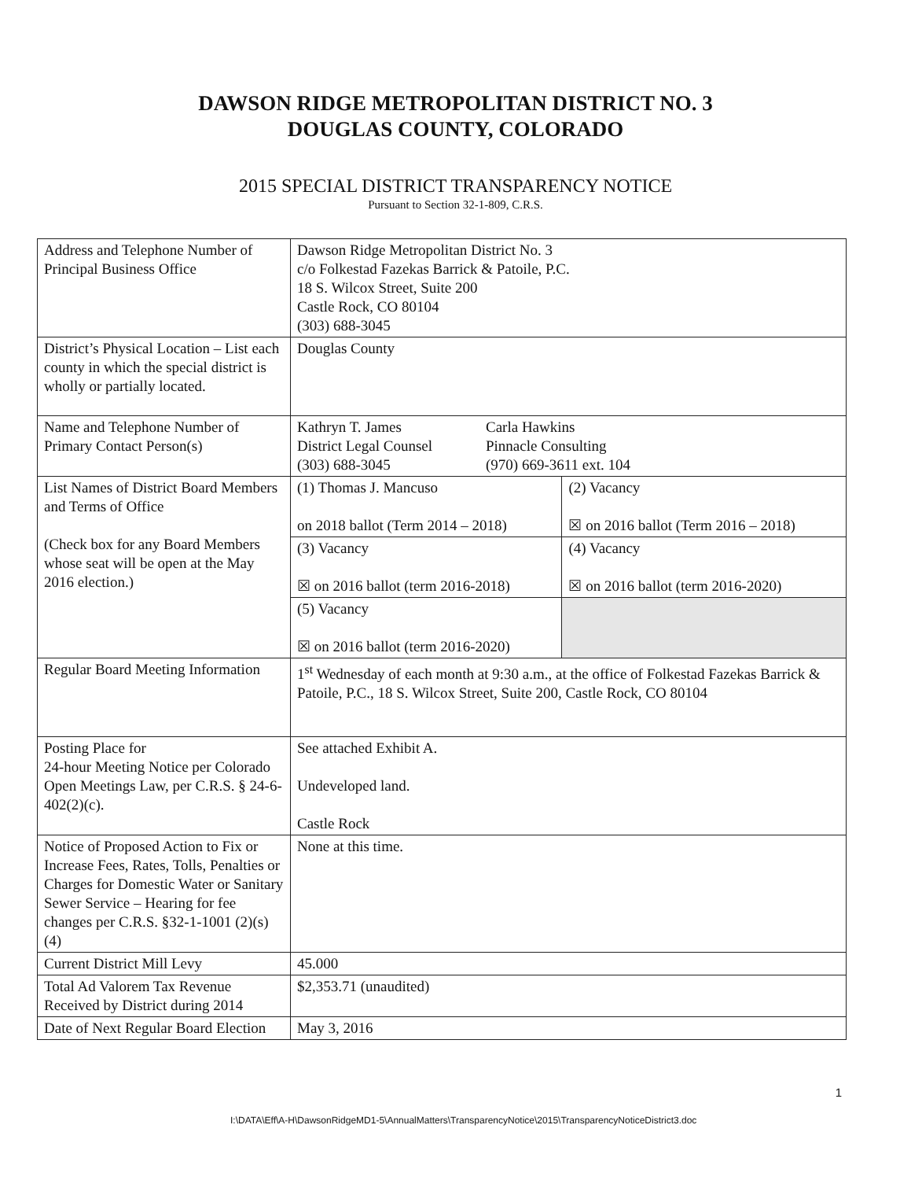DAWSON RIDGE METROPOLITAN DISTRICT NO. 3
DOUGLAS COUNTY, COLORADO
2015 SPECIAL DISTRICT TRANSPARENCY NOTICE
Pursuant to Section 32-1-809, C.R.S.
| Address and Telephone Number of Principal Business Office | Dawson Ridge Metropolitan District No. 3 c/o Folkestad Fazekas Barrick & Patoile, P.C. 18 S. Wilcox Street, Suite 200 Castle Rock, CO 80104 (303) 688-3045 | |
| District’s Physical Location – List each county in which the special district is wholly or partially located. | Douglas County | |
| Name and Telephone Number of Primary Contact Person(s) | / Kathryn T. James District Legal Counsel (303) 688-3045 / Carla Hawkins Pinnacle Consulting (970) 669-3611 ext. 104 / | |
| List Names of District Board Members and Terms of Office (Check box for any Board Members whose seat will be open at the May 2016 election.) | (1) Thomas J. Mancuso on 2018 ballot (Term 2014 – 2018) | (2) Vacancy ☒ on 2016 ballot (Term 2016 – 2018) |
| | (3) Vacancy ☒ on 2016 ballot (term 2016-2018) | (4) Vacancy ☒ on 2016 ballot (term 2016-2020) |
| | (5) Vacancy ☒ on 2016 ballot (term 2016-2020) | |
| Regular Board Meeting Information | 1<sup>st</sup> Wednesday of each month at 9:30 a.m., at the office of Folkestad Fazekas Barrick & Patoile, P.C., 18 S. Wilcox Street, Suite 200, Castle Rock, CO 80104 | |
| Posting Place for 24-hour Meeting Notice per Colorado Open Meetings Law, per C.R.S. § 24-6-402(2)(c). | See attached Exhibit A. Undeveloped land. Castle Rock | |
| Notice of Proposed Action to Fix or Increase Fees, Rates, Tolls, Penalties or Charges for Domestic Water or Sanitary Sewer Service – Hearing for fee changes per C.R.S. §32-1-1001 (2)(s)(4) | None at this time. | |
| Current District Mill Levy | 45.000 | |
| Total Ad Valorem Tax Revenue Received by District during 2014 | $2,353.71 (unaudited) | |
| Date of Next Regular Board Election | May 3, 2016 | |
1
I:\DATA\Eff\A-H\DawsonRidgeMD1-5\AnnualMatters\TransparencyNotice\2015\TransparencyNoticeDistrict3.doc